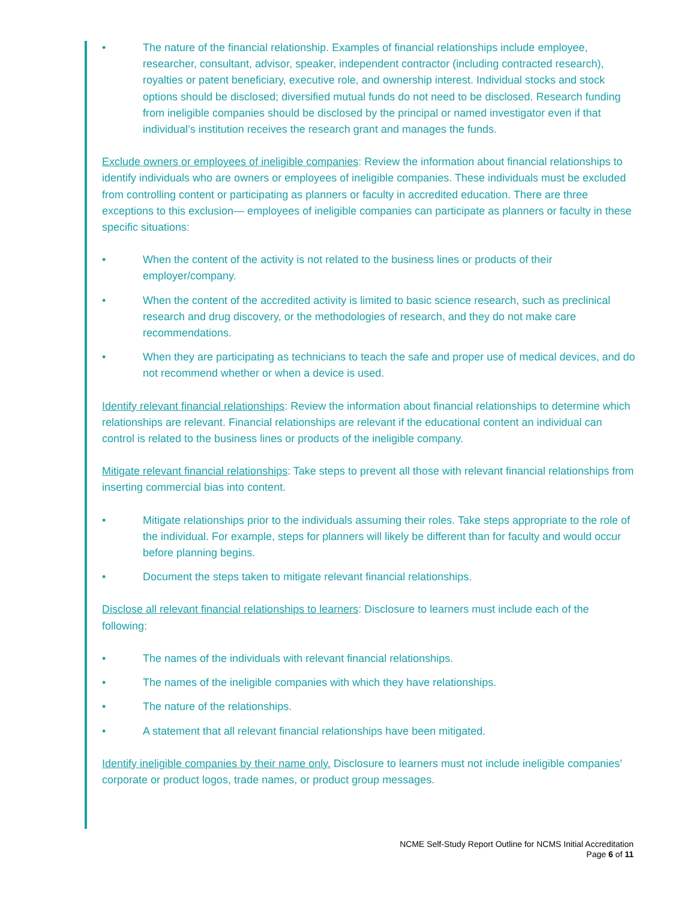• The nature of the financial relationship. Examples of financial relationships include employee, researcher, consultant, advisor, speaker, independent contractor (including contracted research), royalties or patent beneficiary, executive role, and ownership interest. Individual stocks and stock options should be disclosed; diversified mutual funds do not need to be disclosed. Research funding from ineligible companies should be disclosed by the principal or named investigator even if that individual’s institution receives the research grant and manages the funds.
Exclude owners or employees of ineligible companies: Review the information about financial relationships to identify individuals who are owners or employees of ineligible companies. These individuals must be excluded from controlling content or participating as planners or faculty in accredited education. There are three exceptions to this exclusion— employees of ineligible companies can participate as planners or faculty in these specific situations:
• When the content of the activity is not related to the business lines or products of their employer/company.
• When the content of the accredited activity is limited to basic science research, such as preclinical research and drug discovery, or the methodologies of research, and they do not make care recommendations.
• When they are participating as technicians to teach the safe and proper use of medical devices, and do not recommend whether or when a device is used.
Identify relevant financial relationships: Review the information about financial relationships to determine which relationships are relevant. Financial relationships are relevant if the educational content an individual can control is related to the business lines or products of the ineligible company.
Mitigate relevant financial relationships: Take steps to prevent all those with relevant financial relationships from inserting commercial bias into content.
• Mitigate relationships prior to the individuals assuming their roles. Take steps appropriate to the role of the individual. For example, steps for planners will likely be different than for faculty and would occur before planning begins.
• Document the steps taken to mitigate relevant financial relationships.
Disclose all relevant financial relationships to learners: Disclosure to learners must include each of the following:
• The names of the individuals with relevant financial relationships.
• The names of the ineligible companies with which they have relationships.
• The nature of the relationships.
• A statement that all relevant financial relationships have been mitigated.
Identify ineligible companies by their name only. Disclosure to learners must not include ineligible companies’ corporate or product logos, trade names, or product group messages.
NCME Self-Study Report Outline for NCMS Initial Accreditation
Page 6 of 11